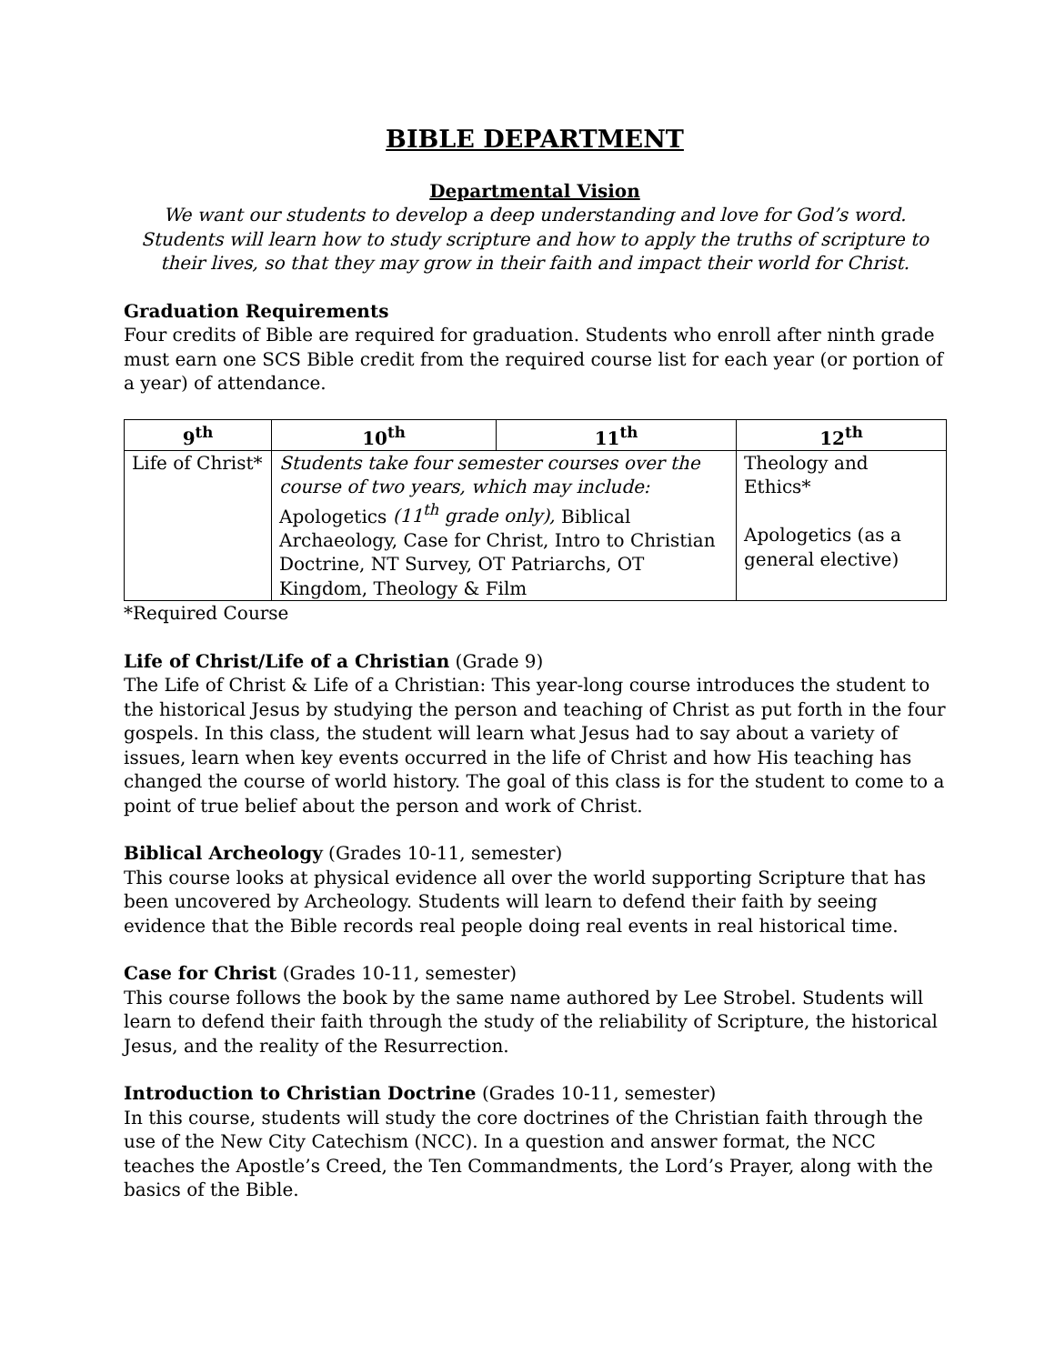BIBLE DEPARTMENT
Departmental Vision
We want our students to develop a deep understanding and love for God’s word. Students will learn how to study scripture and how to apply the truths of scripture to their lives, so that they may grow in their faith and impact their world for Christ.
Graduation Requirements
Four credits of Bible are required for graduation. Students who enroll after ninth grade must earn one SCS Bible credit from the required course list for each year (or portion of a year) of attendance.
| 9<sup>th</sup> | 10<sup>th</sup> | 11<sup>th</sup> | 12<sup>th</sup> |
| --- | --- | --- | --- |
| Life of Christ* | Students take four semester courses over the course of two years, which may include: Apologetics (11<sup>th</sup> grade only), Biblical Archaeology, Case for Christ, Intro to Christian Doctrine, NT Survey, OT Patriarchs, OT Kingdom, Theology & Film | | Theology and Ethics* Apologetics (as a general elective) |
*Required Course
Life of Christ/Life of a Christian (Grade 9)
The Life of Christ & Life of a Christian: This year-long course introduces the student to the historical Jesus by studying the person and teaching of Christ as put forth in the four gospels. In this class, the student will learn what Jesus had to say about a variety of issues, learn when key events occurred in the life of Christ and how His teaching has changed the course of world history. The goal of this class is for the student to come to a point of true belief about the person and work of Christ.
Biblical Archeology (Grades 10-11, semester)
This course looks at physical evidence all over the world supporting Scripture that has been uncovered by Archeology. Students will learn to defend their faith by seeing evidence that the Bible records real people doing real events in real historical time.
Case for Christ (Grades 10-11, semester)
This course follows the book by the same name authored by Lee Strobel. Students will learn to defend their faith through the study of the reliability of Scripture, the historical Jesus, and the reality of the Resurrection.
Introduction to Christian Doctrine (Grades 10-11, semester)
In this course, students will study the core doctrines of the Christian faith through the use of the New City Catechism (NCC). In a question and answer format, the NCC teaches the Apostle’s Creed, the Ten Commandments, the Lord’s Prayer, along with the basics of the Bible.